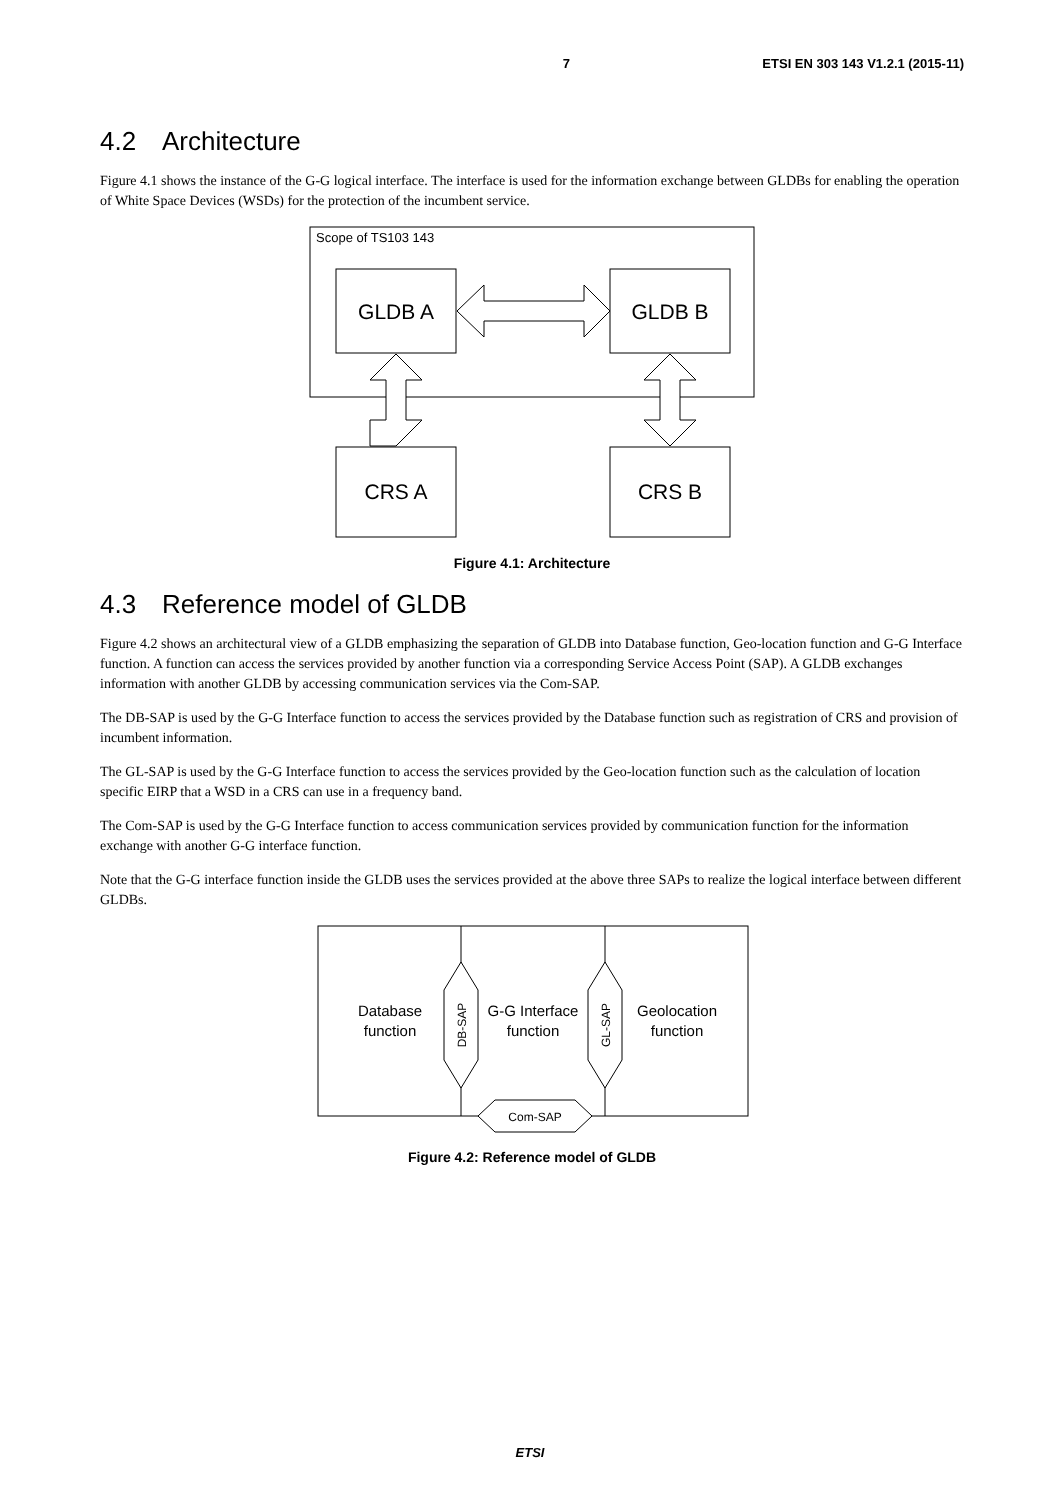7 ETSI EN 303 143 V1.2.1 (2015-11)
4.2 Architecture
Figure 4.1 shows the instance of the G-G logical interface. The interface is used for the information exchange between GLDBs for enabling the operation of White Space Devices (WSDs) for the protection of the incumbent service.
Scope of TS103 143
GLDB A
GLDB B
CRS A
CRS B
Figure 4.1: Architecture
4.3 Reference model of GLDB
Figure 4.2 shows an architectural view of a GLDB emphasizing the separation of GLDB into Database function, Geo-location function and G-G Interface function. A function can access the services provided by another function via a corresponding Service Access Point (SAP). A GLDB exchanges information with another GLDB by accessing communication services via the Com-SAP.
The DB-SAP is used by the G-G Interface function to access the services provided by the Database function such as registration of CRS and provision of incumbent information.
The GL-SAP is used by the G-G Interface function to access the services provided by the Geo-location function such as the calculation of location specific EIRP that a WSD in a CRS can use in a frequency band.
The Com-SAP is used by the G-G Interface function to access communication services provided by communication function for the information exchange with another G-G interface function.
Note that the G-G interface function inside the GLDB uses the services provided at the above three SAPs to realize the logical interface between different GLDBs.
Database
function
G-G Interface
function
Geolocation
function
DB-SAP
GL-SAP
Com-SAP
Figure 4.2: Reference model of GLDB
ETSI